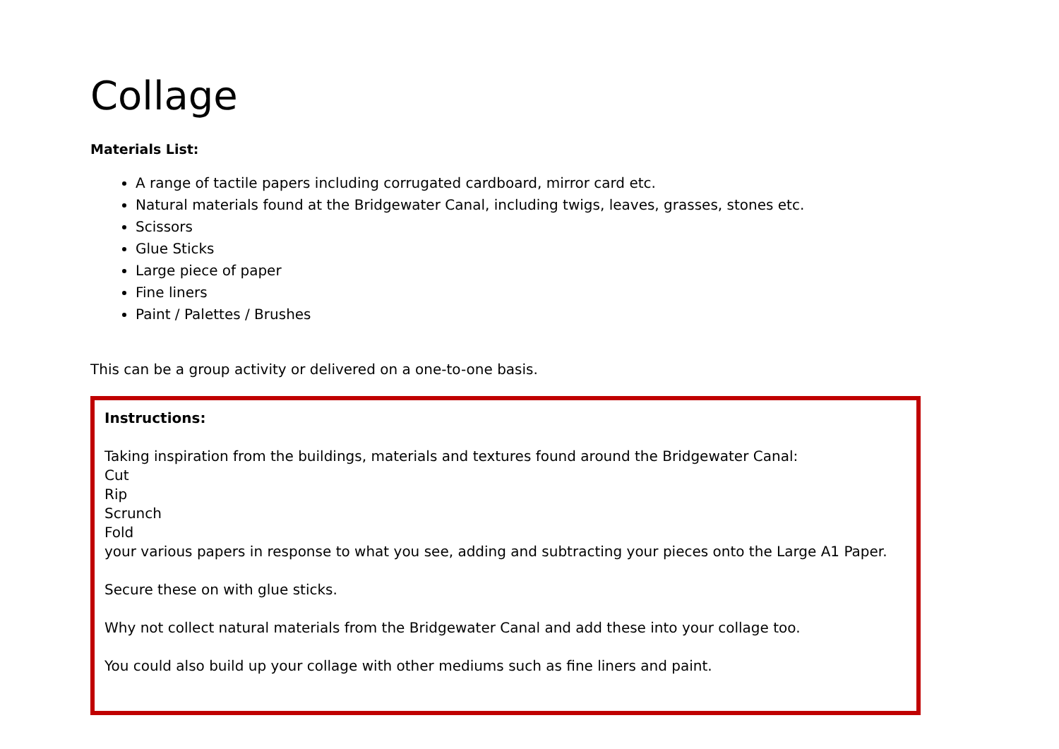Collage
Materials List:
A range of tactile papers including corrugated cardboard, mirror card etc.
Natural materials found at the Bridgewater Canal, including twigs, leaves, grasses, stones etc.
Scissors
Glue Sticks
Large piece of paper
Fine liners
Paint / Palettes / Brushes
This can be a group activity or delivered on a one-to-one basis.
Instructions:
Taking inspiration from the buildings, materials and textures found around the Bridgewater Canal:
Cut
Rip
Scrunch
Fold
your various papers in response to what you see, adding and subtracting your pieces onto the Large A1 Paper.
Secure these on with glue sticks.
Why not collect natural materials from the Bridgewater Canal and add these into your collage too.
You could also build up your collage with other mediums such as fine liners and paint.